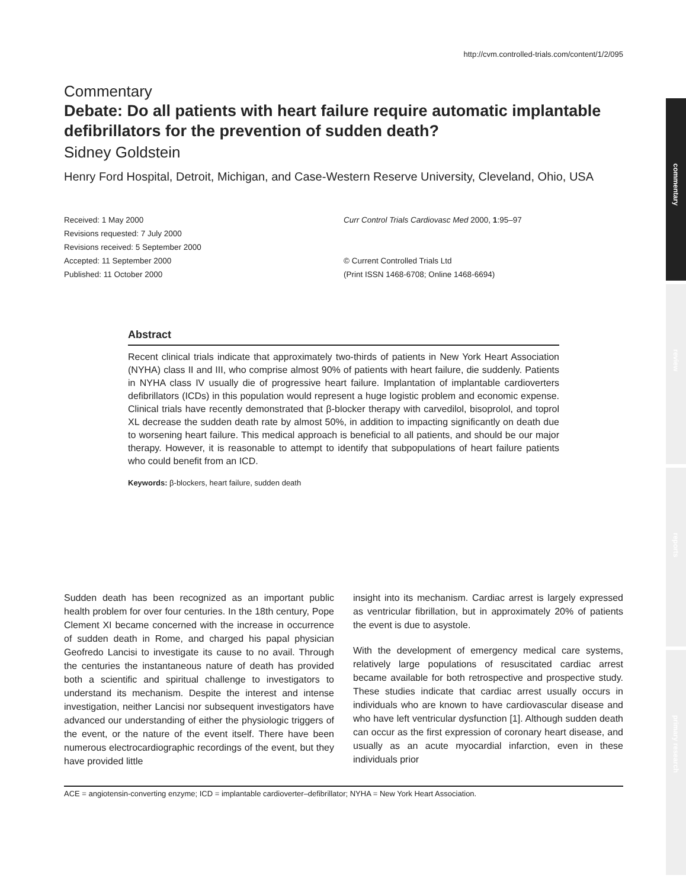commentary
review
reports
primary research
http://cvm.controlled-trials.com/content/1/2/095
Commentary
Debate: Do all patients with heart failure require automatic implantable defibrillators for the prevention of sudden death?
Sidney Goldstein
Henry Ford Hospital, Detroit, Michigan, and Case-Western Reserve University, Cleveland, Ohio, USA
Received: 1 May 2000
Revisions requested: 7 July 2000
Revisions received: 5 September 2000
Accepted: 11 September 2000
Published: 11 October 2000
Curr Control Trials Cardiovasc Med 2000, 1:95–97
© Current Controlled Trials Ltd
(Print ISSN 1468-6708; Online 1468-6694)
Abstract
Recent clinical trials indicate that approximately two-thirds of patients in New York Heart Association (NYHA) class II and III, who comprise almost 90% of patients with heart failure, die suddenly. Patients in NYHA class IV usually die of progressive heart failure. Implantation of implantable cardioverters defibrillators (ICDs) in this population would represent a huge logistic problem and economic expense. Clinical trials have recently demonstrated that β-blocker therapy with carvedilol, bisoprolol, and toprol XL decrease the sudden death rate by almost 50%, in addition to impacting significantly on death due to worsening heart failure. This medical approach is beneficial to all patients, and should be our major therapy. However, it is reasonable to attempt to identify that subpopulations of heart failure patients who could benefit from an ICD.
Keywords: β-blockers, heart failure, sudden death
Sudden death has been recognized as an important public health problem for over four centuries. In the 18th century, Pope Clement XI became concerned with the increase in occurrence of sudden death in Rome, and charged his papal physician Geofredo Lancisi to investigate its cause to no avail. Through the centuries the instantaneous nature of death has provided both a scientific and spiritual challenge to investigators to understand its mechanism. Despite the interest and intense investigation, neither Lancisi nor subsequent investigators have advanced our understanding of either the physiologic triggers of the event, or the nature of the event itself. There have been numerous electrocardiographic recordings of the event, but they have provided little
insight into its mechanism. Cardiac arrest is largely expressed as ventricular fibrillation, but in approximately 20% of patients the event is due to asystole.
With the development of emergency medical care systems, relatively large populations of resuscitated cardiac arrest became available for both retrospective and prospective study. These studies indicate that cardiac arrest usually occurs in individuals who are known to have cardiovascular disease and who have left ventricular dysfunction [1]. Although sudden death can occur as the first expression of coronary heart disease, and usually as an acute myocardial infarction, even in these individuals prior
ACE = angiotensin-converting enzyme; ICD = implantable cardioverter–defibrillator; NYHA = New York Heart Association.